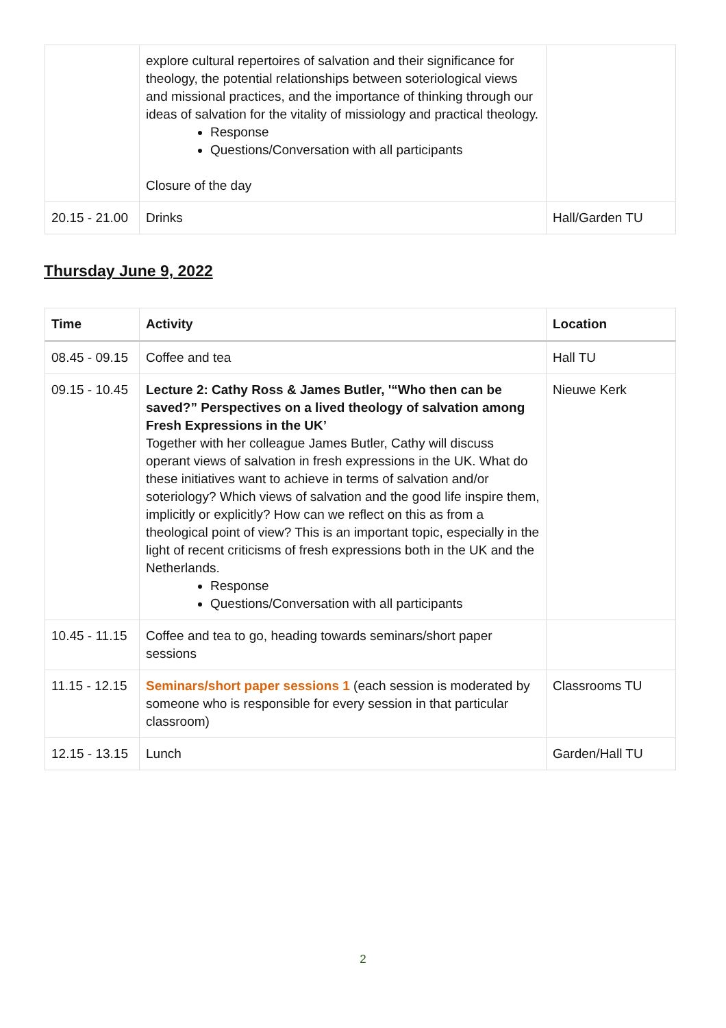| | explore cultural repertoires of salvation and their significance for theology, the potential relationships between soteriological views and missional practices, and the importance of thinking through our ideas of salvation for the vitality of missiology and practical theology. Response Questions/Conversation with all participants Closure of the day | |
| 20.15 - 21.00 | Drinks | Hall/Garden TU |
Thursday June 9, 2022
| Time | Activity | Location |
| --- | --- | --- |
| 08.45 - 09.15 | Coffee and tea | Hall TU |
| 09.15 - 10.45 | Lecture 2: Cathy Ross & James Butler, '“Who then can be saved?” Perspectives on a lived theology of salvation among Fresh Expressions in the UK’ Together with her colleague James Butler, Cathy will discuss operant views of salvation in fresh expressions in the UK. What do these initiatives want to achieve in terms of salvation and/or soteriology? Which views of salvation and the good life inspire them, implicitly or explicitly? How can we reflect on this as from a theological point of view? This is an important topic, especially in the light of recent criticisms of fresh expressions both in the UK and the Netherlands. Response Questions/Conversation with all participants | Nieuwe Kerk |
| 10.45 - 11.15 | Coffee and tea to go, heading towards seminars/short paper sessions | |
| 11.15 - 12.15 | Seminars/short paper sessions 1 (each session is moderated by someone who is responsible for every session in that particular classroom) | Classrooms TU |
| 12.15 - 13.15 | Lunch | Garden/Hall TU |
2